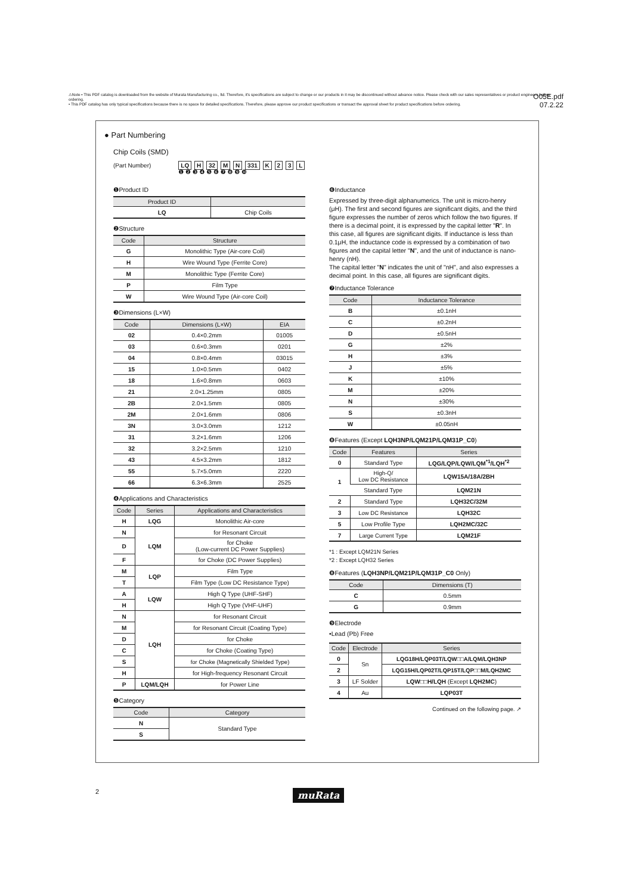⚠Note • This PDF catalog is downloaded from the website of Murata Manufacturing co., ltd. Therefore, it's specifications are subject to change or our products in it may be discontinued without advance notice. Please check with our sales representatives or product engineers before ordering.
• This PDF catalog has only typical specifications because there is no space for detailed specifications. Therefore, please approve our product specifications or transact the approval sheet for product specifications before ordering.
O05E.pdf
07.2.22
● Part Numbering
Chip Coils (SMD)
(Part Number) LQ H 32 M N 331 K 2 3 L
❶ ❷ ❸ ❹ ❺ ❻ ❼ ❽ ❾ ❿
❶Product ID
| Product ID | |
| --- | --- |
| LQ | Chip Coils |
❷Structure
| Code | Structure |
| --- | --- |
| G | Monolithic Type (Air-core Coil) |
| H | Wire Wound Type (Ferrite Core) |
| M | Monolithic Type (Ferrite Core) |
| P | Film Type |
| W | Wire Wound Type (Air-core Coil) |
❸Dimensions (L×W)
| Code | Dimensions (L×W) | EIA |
| --- | --- | --- |
| 02 | 0.4×0.2mm | 01005 |
| 03 | 0.6×0.3mm | 0201 |
| 04 | 0.8×0.4mm | 03015 |
| 15 | 1.0×0.5mm | 0402 |
| 18 | 1.6×0.8mm | 0603 |
| 21 | 2.0×1.25mm | 0805 |
| 2B | 2.0×1.5mm | 0805 |
| 2M | 2.0×1.6mm | 0806 |
| 3N | 3.0×3.0mm | 1212 |
| 31 | 3.2×1.6mm | 1206 |
| 32 | 3.2×2.5mm | 1210 |
| 43 | 4.5×3.2mm | 1812 |
| 55 | 5.7×5.0mm | 2220 |
| 66 | 6.3×6.3mm | 2525 |
❹Applications and Characteristics
| Code | Series | Applications and Characteristics |
| --- | --- | --- |
| H | LQG | Monolithic Air-core |
| N | LQM | for Resonant Circuit |
| D | | for Choke (Low-current DC Power Supplies) |
| F | | for Choke (DC Power Supplies) |
| M | LQP | Film Type |
| T | | Film Type (Low DC Resistance Type) |
| A | LQW | High Q Type (UHF-SHF) |
| H | | High Q Type (VHF-UHF) |
| N | LQH | for Resonant Circuit |
| M | | for Resonant Circuit (Coating Type) |
| D | | for Choke |
| C | | for Choke (Coating Type) |
| S | | for Choke (Magnetically Shielded Type) |
| H | | for High-frequency Resonant Circuit |
| P | LQM/LQH | for Power Line |
❺Category
| Code | Category |
| --- | --- |
| N | Standard Type |
| S | |
❻Inductance
Expressed by three-digit alphanumerics. The unit is micro-henry (μH). The first and second figures are significant digits, and the third figure expresses the number of zeros which follow the two figures. If there is a decimal point, it is expressed by the capital letter "R". In this case, all figures are significant digits. If inductance is less than 0.1μH, the inductance code is expressed by a combination of two figures and the capital letter "N", and the unit of inductance is nano-henry (nH).
The capital letter "N" indicates the unit of "nH", and also expresses a decimal point. In this case, all figures are significant digits.
❼Inductance Tolerance
| Code | Inductance Tolerance |
| --- | --- |
| B | ±0.1nH |
| C | ±0.2nH |
| D | ±0.5nH |
| G | ±2% |
| H | ±3% |
| J | ±5% |
| K | ±10% |
| M | ±20% |
| N | ±30% |
| S | ±0.3nH |
| W | ±0.05nH |
❽Features (Except LQH3NP/LQM21P/LQM31P_C0)
| Code | Features | Series |
| --- | --- | --- |
| 0 | Standard Type | LQG/LQP/LQW/LQM<sup>*1</sup>/LQH<sup>*2</sup> |
| 1 | High-Q/ Low DC Resistance | LQW15A/18A/2BH |
| | Standard Type | LQM21N |
| 2 | Standard Type | LQH32C/32M |
| 3 | Low DC Resistance | LQH32C |
| 5 | Low Profile Type | LQH2MC/32C |
| 7 | Large Current Type | LQM21F |
*1 : Except LQM21N Series
*2 : Except LQH32 Series
❽Features (LQH3NP/LQM21P/LQM31P_C0 Only)
| Code | Dimensions (T) |
| --- | --- |
| C | 0.5mm |
| G | 0.9mm |
❾Electrode
•Lead (Pb) Free
| Code | Electrode | Series |
| --- | --- | --- |
| 0 | Sn | LQG18H/LQP03T/LQW□□A/LQM/LQH3NP |
| 2 | | LQG15H/LQP02T/LQP15T/LQP□□M/LQH2MC |
| 3 | LF Solder | LQW□□H/LQH (Except LQH2MC ) |
| 4 | Au | LQP03T |
Continued on the following page. ↗
2 muRata